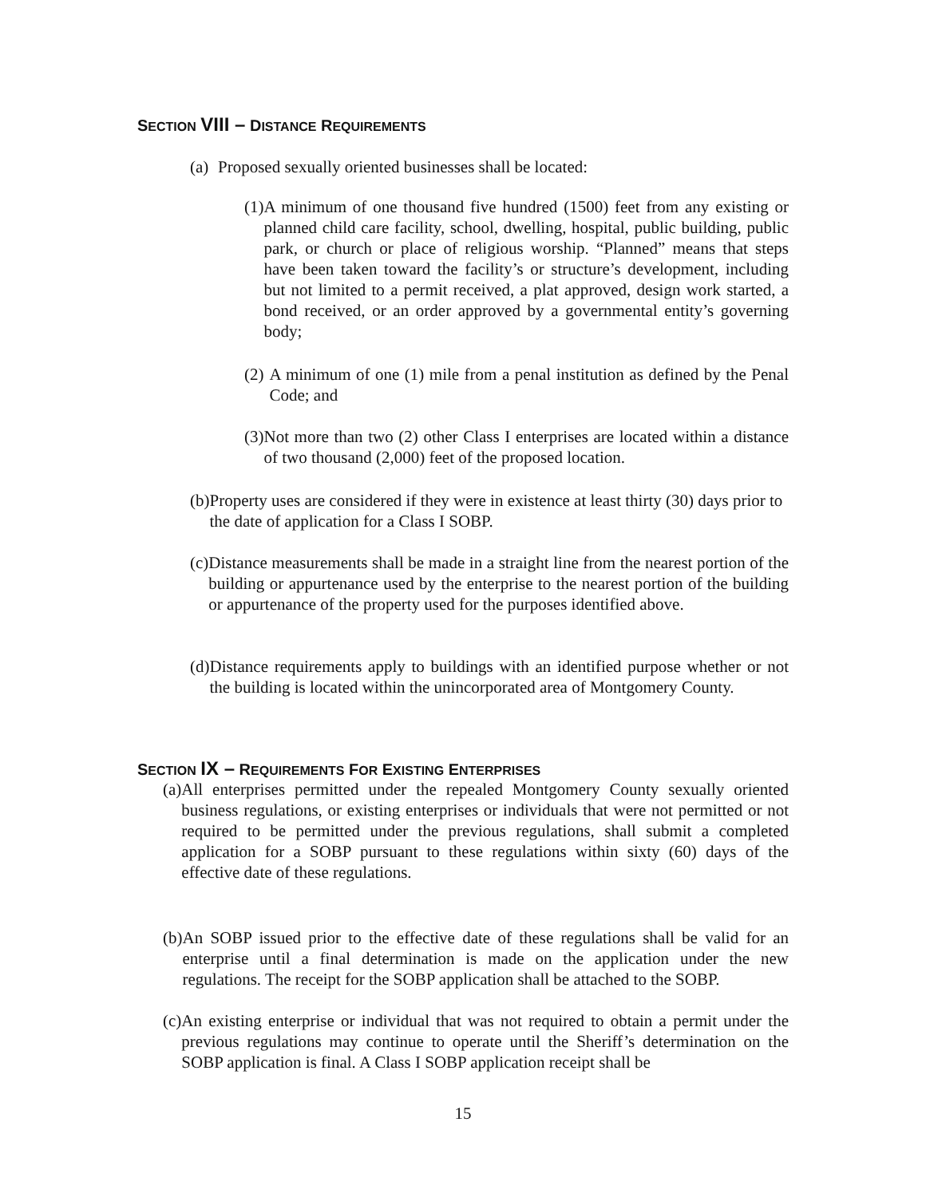SECTION VIII – DISTANCE REQUIREMENTS
(a) Proposed sexually oriented businesses shall be located:
(1) A minimum of one thousand five hundred (1500) feet from any existing or planned child care facility, school, dwelling, hospital, public building, public park, or church or place of religious worship. “Planned” means that steps have been taken toward the facility’s or structure’s development, including but not limited to a permit received, a plat approved, design work started, a bond received, or an order approved by a governmental entity’s governing body;
(2) A minimum of one (1) mile from a penal institution as defined by the Penal Code; and
(3) Not more than two (2) other Class I enterprises are located within a distance of two thousand (2,000) feet of the proposed location.
(b) Property uses are considered if they were in existence at least thirty (30) days prior to the date of application for a Class I SOBP.
(c) Distance measurements shall be made in a straight line from the nearest portion of the building or appurtenance used by the enterprise to the nearest portion of the building or appurtenance of the property used for the purposes identified above.
(d) Distance requirements apply to buildings with an identified purpose whether or not the building is located within the unincorporated area of Montgomery County.
SECTION IX – REQUIREMENTS FOR EXISTING ENTERPRISES
(a) All enterprises permitted under the repealed Montgomery County sexually oriented business regulations, or existing enterprises or individuals that were not permitted or not required to be permitted under the previous regulations, shall submit a completed application for a SOBP pursuant to these regulations within sixty (60) days of the effective date of these regulations.
(b) An SOBP issued prior to the effective date of these regulations shall be valid for an enterprise until a final determination is made on the application under the new regulations. The receipt for the SOBP application shall be attached to the SOBP.
(c) An existing enterprise or individual that was not required to obtain a permit under the previous regulations may continue to operate until the Sheriff’s determination on the SOBP application is final. A Class I SOBP application receipt shall be
15